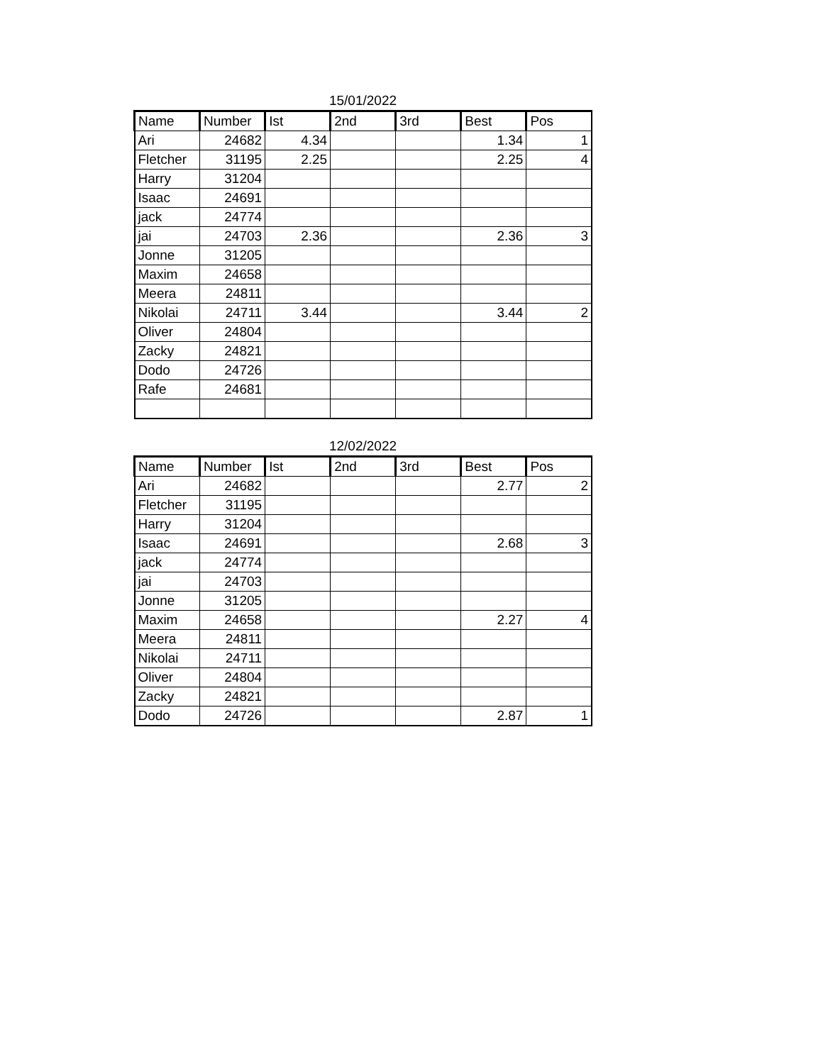15/01/2022
| Name | Number | Ist | 2nd | 3rd | Best | Pos |
| --- | --- | --- | --- | --- | --- | --- |
| Ari | 24682 | 4.34 | | | 1.34 | 1 |
| Fletcher | 31195 | 2.25 | | | 2.25 | 4 |
| Harry | 31204 | | | | | |
| Isaac | 24691 | | | | | |
| jack | 24774 | | | | | |
| jai | 24703 | 2.36 | | | 2.36 | 3 |
| Jonne | 31205 | | | | | |
| Maxim | 24658 | | | | | |
| Meera | 24811 | | | | | |
| Nikolai | 24711 | 3.44 | | | 3.44 | 2 |
| Oliver | 24804 | | | | | |
| Zacky | 24821 | | | | | |
| Dodo | 24726 | | | | | |
| Rafe | 24681 | | | | | |
12/02/2022
| Name | Number | Ist | 2nd | 3rd | Best | Pos |
| --- | --- | --- | --- | --- | --- | --- |
| Ari | 24682 | | | | 2.77 | 2 |
| Fletcher | 31195 | | | | | |
| Harry | 31204 | | | | | |
| Isaac | 24691 | | | | 2.68 | 3 |
| jack | 24774 | | | | | |
| jai | 24703 | | | | | |
| Jonne | 31205 | | | | | |
| Maxim | 24658 | | | | 2.27 | 4 |
| Meera | 24811 | | | | | |
| Nikolai | 24711 | | | | | |
| Oliver | 24804 | | | | | |
| Zacky | 24821 | | | | | |
| Dodo | 24726 | | | | 2.87 | 1 |